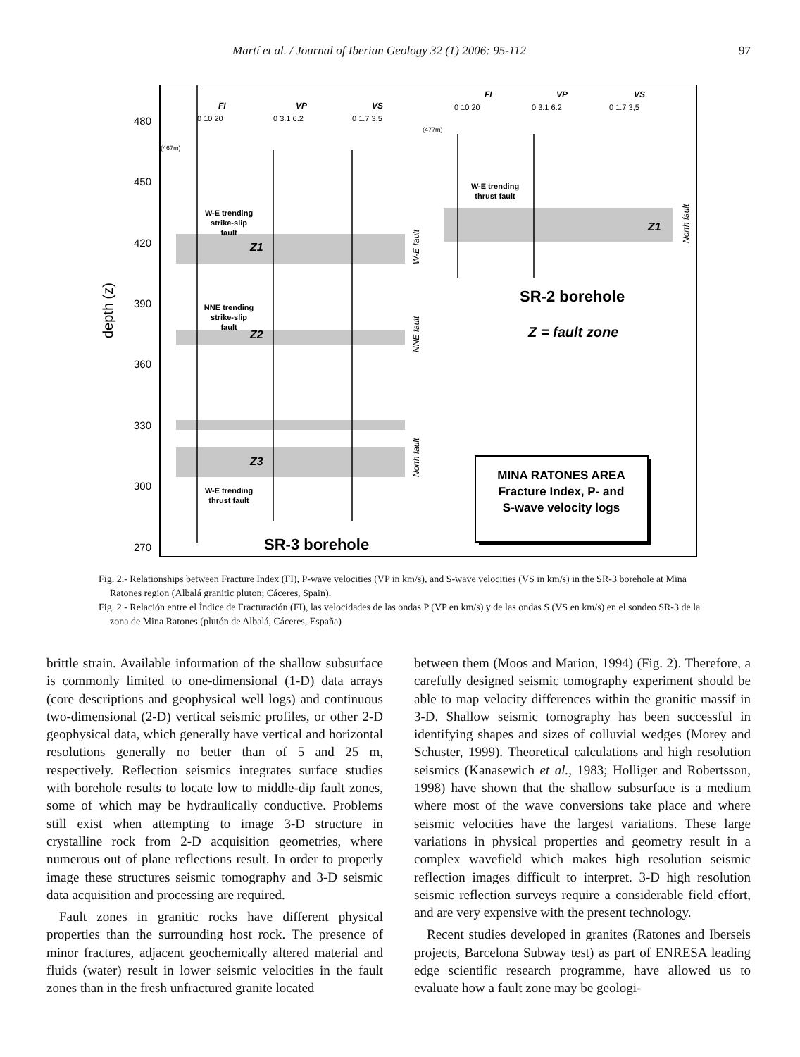Martí et al. / Journal of Iberian Geology 32 (1) 2006: 95-112 97
480
450
420
390
360
330
300
270
depth (z)
FI
VP
VS
FI
VP
VS
0 10 20
0 3.1 6.2
0 1.7 3,5
0 10 20
0 3.1 6.2
0 1.7 3,5
(467m)
(477m)
W-E trending
strike-slip
fault
NNE trending
strike-slip
fault
W-E trending
thrust fault
W-E trending
thrust fault
Z1
Z2
Z3
Z1
W-E fault
NNE fault
North fault
North fault
SR-2 borehole
Z = fault zone
SR-3 borehole
MINA RATONES AREA
Fracture Index, P- and
S-wave velocity logs
Fig. 2.- Relationships between Fracture Index (FI), P-wave velocities (VP in km/s), and S-wave velocities (VS in km/s) in the SR-3 borehole at Mina Ratones region (Albalá granitic pluton; Cáceres, Spain).
Fig. 2.- Relación entre el Índice de Fracturación (FI), las velocidades de las ondas P (VP en km/s) y de las ondas S (VS en km/s) en el sondeo SR-3 de la zona de Mina Ratones (plutón de Albalá, Cáceres, España)
brittle strain. Available information of the shallow subsurface is commonly limited to one-dimensional (1-D) data arrays (core descriptions and geophysical well logs) and continuous two-dimensional (2-D) vertical seismic profiles, or other 2-D geophysical data, which generally have vertical and horizontal resolutions generally no better than of 5 and 25 m, respectively. Reflection seismics integrates surface studies with borehole results to locate low to middle-dip fault zones, some of which may be hydraulically conductive. Problems still exist when attempting to image 3-D structure in crystalline rock from 2-D acquisition geometries, where numerous out of plane reflections result. In order to properly image these structures seismic tomography and 3-D seismic data acquisition and processing are required.
Fault zones in granitic rocks have different physical properties than the surrounding host rock. The presence of minor fractures, adjacent geochemically altered material and fluids (water) result in lower seismic velocities in the fault zones than in the fresh unfractured granite located
between them (Moos and Marion, 1994) (Fig. 2). Therefore, a carefully designed seismic tomography experiment should be able to map velocity differences within the granitic massif in 3-D. Shallow seismic tomography has been successful in identifying shapes and sizes of colluvial wedges (Morey and Schuster, 1999). Theoretical calculations and high resolution seismics (Kanasewich et al., 1983; Holliger and Robertsson, 1998) have shown that the shallow subsurface is a medium where most of the wave conversions take place and where seismic velocities have the largest variations. These large variations in physical properties and geometry result in a complex wavefield which makes high resolution seismic reflection images difficult to interpret. 3-D high resolution seismic reflection surveys require a considerable field effort, and are very expensive with the present technology.
Recent studies developed in granites (Ratones and Iberseis projects, Barcelona Subway test) as part of ENRESA leading edge scientific research programme, have allowed us to evaluate how a fault zone may be geologi-